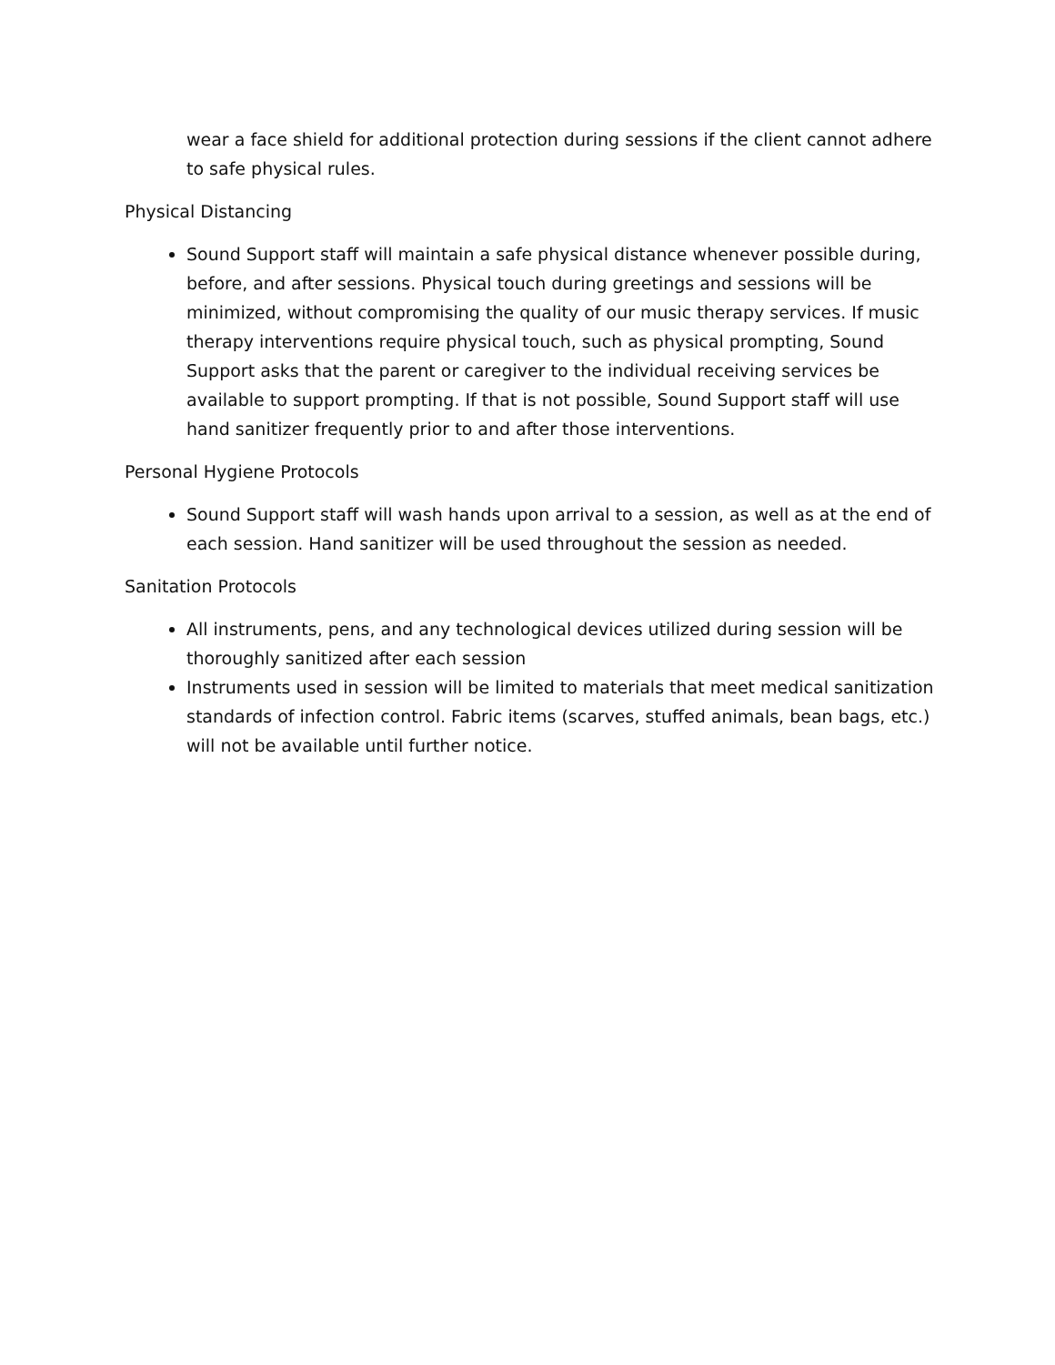wear a face shield for additional protection during sessions if the client cannot adhere to safe physical rules.
Physical Distancing
Sound Support staff will maintain a safe physical distance whenever possible during, before, and after sessions. Physical touch during greetings and sessions will be minimized, without compromising the quality of our music therapy services. If music therapy interventions require physical touch, such as physical prompting, Sound Support asks that the parent or caregiver to the individual receiving services be available to support prompting. If that is not possible, Sound Support staff will use hand sanitizer frequently prior to and after those interventions.
Personal Hygiene Protocols
Sound Support staff will wash hands upon arrival to a session, as well as at the end of each session. Hand sanitizer will be used throughout the session as needed.
Sanitation Protocols
All instruments, pens, and any technological devices utilized during session will be thoroughly sanitized after each session
Instruments used in session will be limited to materials that meet medical sanitization standards of infection control. Fabric items (scarves, stuffed animals, bean bags, etc.) will not be available until further notice.